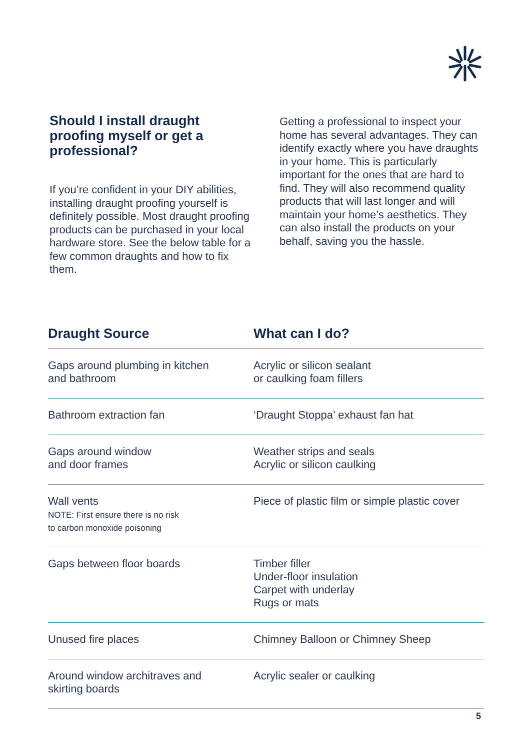Should I install draught proofing myself or get a professional?
If you’re confident in your DIY abilities, installing draught proofing yourself is definitely possible. Most draught proofing products can be purchased in your local hardware store. See the below table for a few common draughts and how to fix them.
Getting a professional to inspect your home has several advantages. They can identify exactly where you have draughts in your home. This is particularly important for the ones that are hard to find. They will also recommend quality products that will last longer and will maintain your home’s aesthetics. They can also install the products on your behalf, saving you the hassle.
| Draught Source | What can I do? |
| --- | --- |
| Gaps around plumbing in kitchen and bathroom | Acrylic or silicon sealant or caulking foam fillers |
| Bathroom extraction fan | ‘Draught Stoppa’ exhaust fan hat |
| Gaps around window and door frames | Weather strips and seals Acrylic or silicon caulking |
| Wall vents NOTE: First ensure there is no risk to carbon monoxide poisoning | Piece of plastic film or simple plastic cover |
| Gaps between floor boards | Timber filler Under-floor insulation Carpet with underlay Rugs or mats |
| Unused fire places | Chimney Balloon or Chimney Sheep |
| Around window architraves and skirting boards | Acrylic sealer or caulking |
5